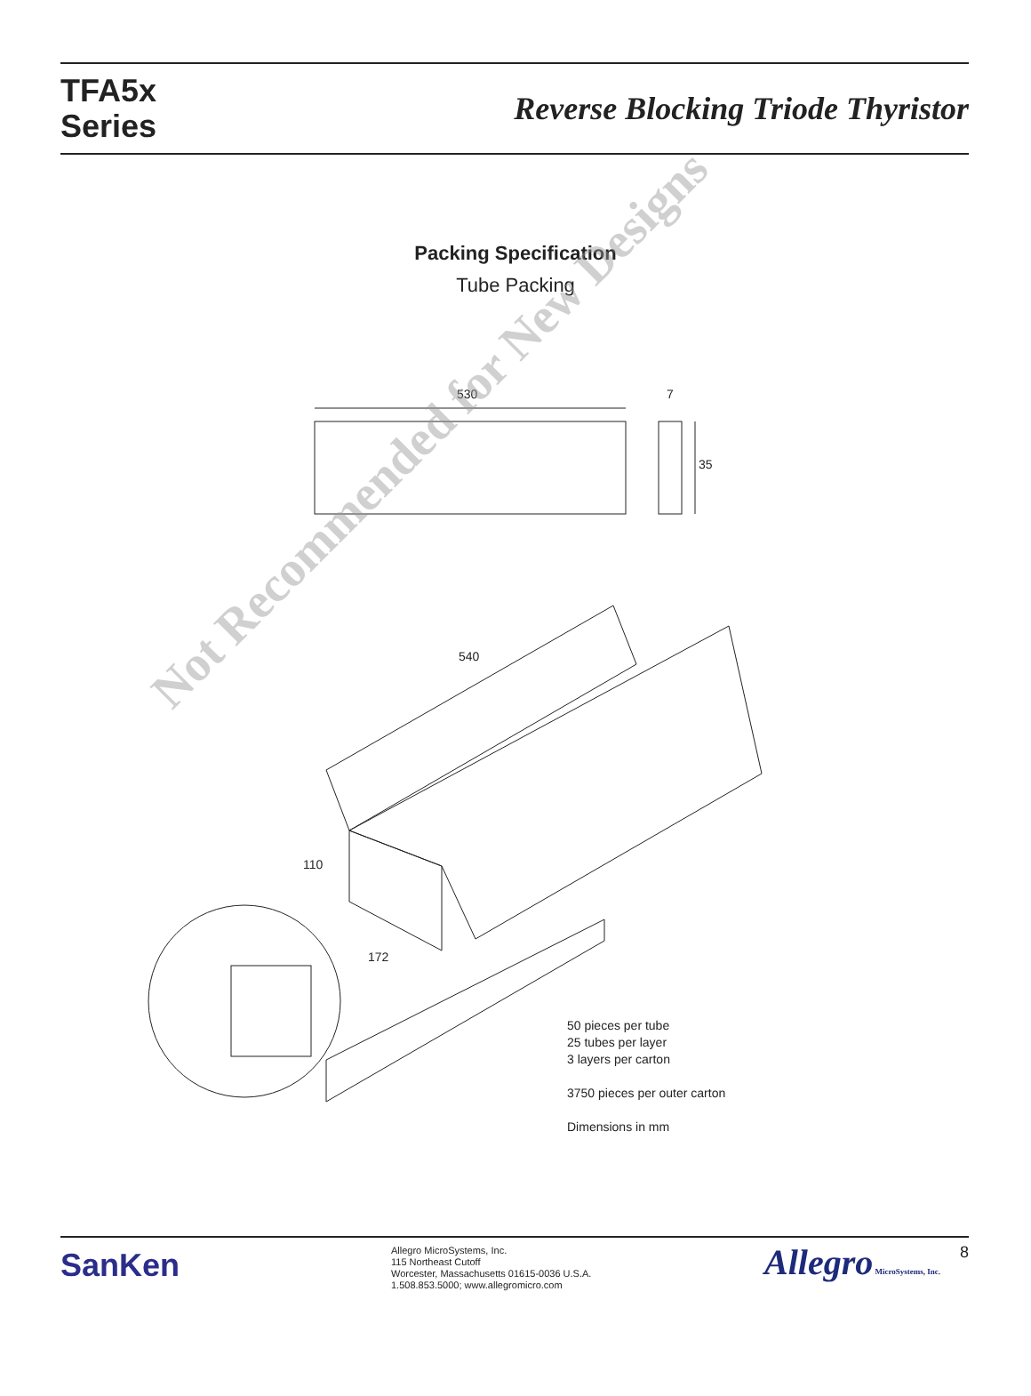TFA5x
Series
Reverse Blocking Triode Thyristor
Packing Specification
Tube Packing
530 7
35
540
110
172
Not Recommended for New Designs
50 pieces per tube
25 tubes per layer
3 layers per carton
3750 pieces per outer carton
Dimensions in mm
SanKen
Allegro MicroSystems, Inc.
115 Northeast Cutoff
Worcester, Massachusetts 01615-0036 U.S.A.
1.508.853.5000; www.allegromicro.com
Allegro MicroSystems, Inc.
8